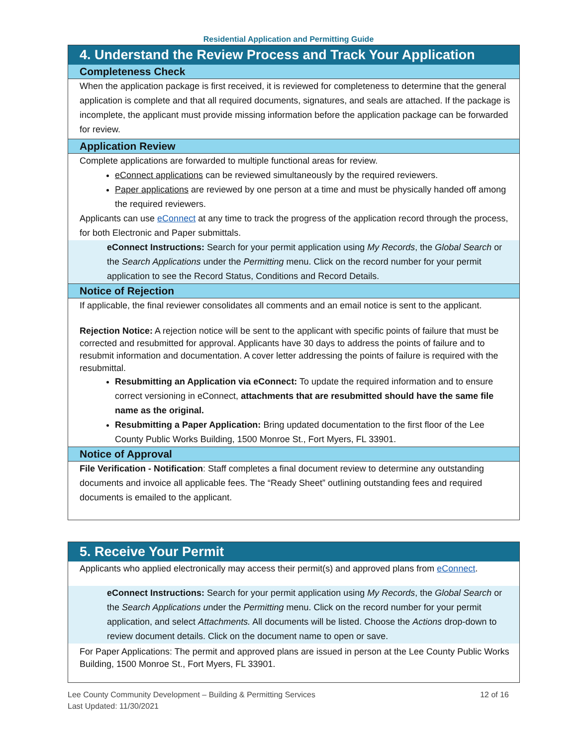Residential Application and Permitting Guide
4. Understand the Review Process and Track Your Application
Completeness Check
When the application package is first received, it is reviewed for completeness to determine that the general application is complete and that all required documents, signatures, and seals are attached. If the package is incomplete, the applicant must provide missing information before the application package can be forwarded for review.
Application Review
Complete applications are forwarded to multiple functional areas for review.
eConnect applications can be reviewed simultaneously by the required reviewers.
Paper applications are reviewed by one person at a time and must be physically handed off among the required reviewers.
Applicants can use eConnect at any time to track the progress of the application record through the process, for both Electronic and Paper submittals.
eConnect Instructions: Search for your permit application using My Records, the Global Search or the Search Applications under the Permitting menu. Click on the record number for your permit application to see the Record Status, Conditions and Record Details.
Notice of Rejection
If applicable, the final reviewer consolidates all comments and an email notice is sent to the applicant.
Rejection Notice: A rejection notice will be sent to the applicant with specific points of failure that must be corrected and resubmitted for approval. Applicants have 30 days to address the points of failure and to resubmit information and documentation. A cover letter addressing the points of failure is required with the resubmittal.
Resubmitting an Application via eConnect: To update the required information and to ensure correct versioning in eConnect, attachments that are resubmitted should have the same file name as the original.
Resubmitting a Paper Application: Bring updated documentation to the first floor of the Lee County Public Works Building, 1500 Monroe St., Fort Myers, FL 33901.
Notice of Approval
File Verification - Notification: Staff completes a final document review to determine any outstanding documents and invoice all applicable fees. The “Ready Sheet” outlining outstanding fees and required documents is emailed to the applicant.
5. Receive Your Permit
Applicants who applied electronically may access their permit(s) and approved plans from eConnect.
eConnect Instructions: Search for your permit application using My Records, the Global Search or the Search Applications under the Permitting menu. Click on the record number for your permit application, and select Attachments. All documents will be listed. Choose the Actions drop-down to review document details. Click on the document name to open or save.
For Paper Applications: The permit and approved plans are issued in person at the Lee County Public Works Building, 1500 Monroe St., Fort Myers, FL 33901.
Lee County Community Development – Building & Permitting Services
Last Updated: 11/30/2021
12 of 16